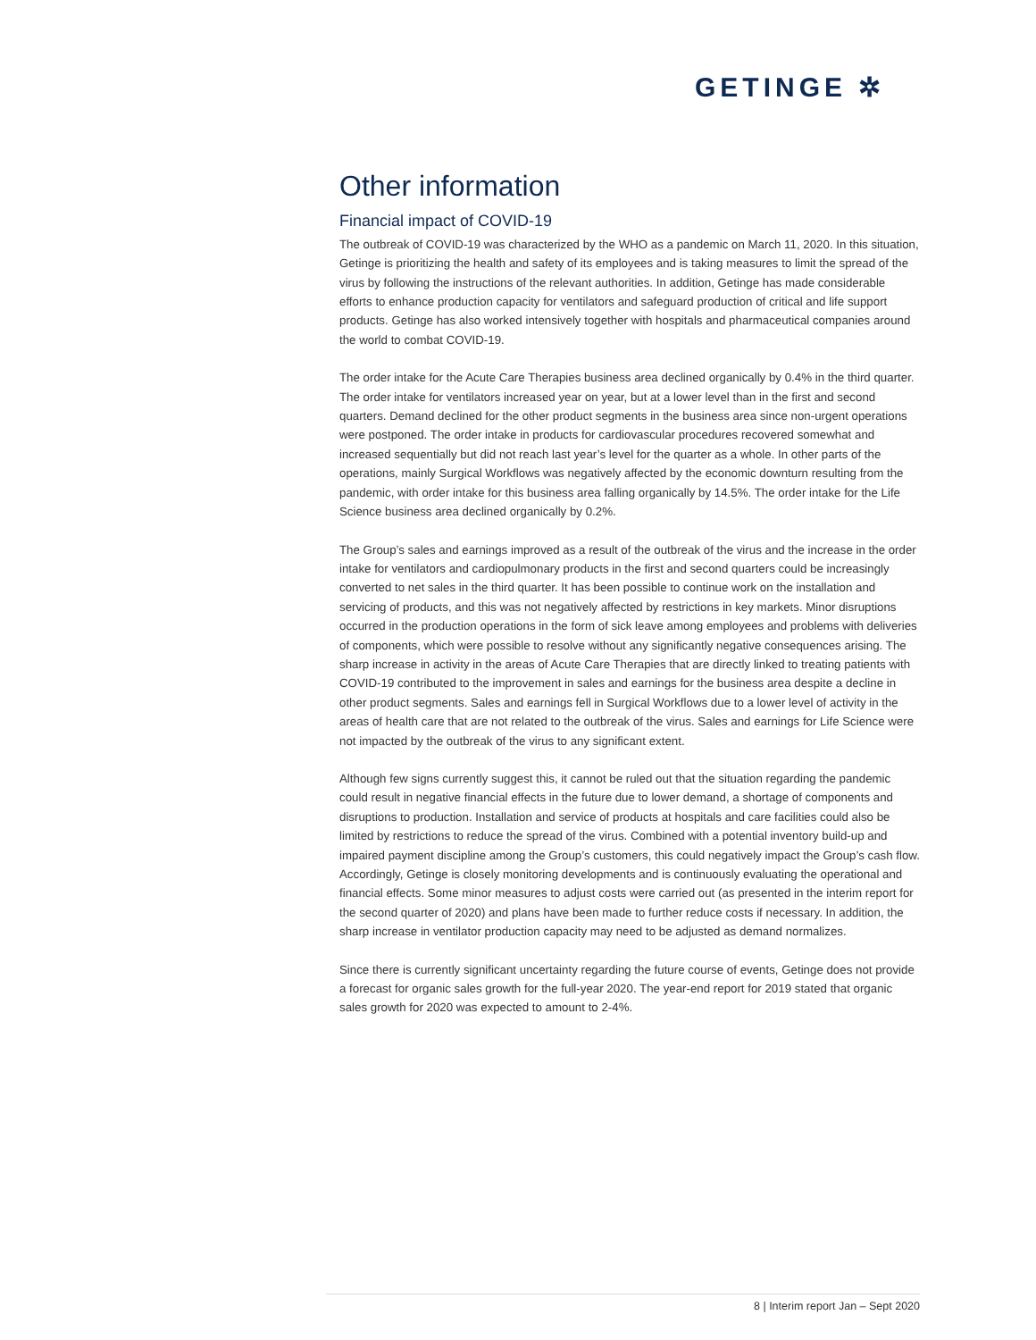GETINGE ✲
Other information
Financial impact of COVID-19
The outbreak of COVID-19 was characterized by the WHO as a pandemic on March 11, 2020. In this situation, Getinge is prioritizing the health and safety of its employees and is taking measures to limit the spread of the virus by following the instructions of the relevant authorities. In addition, Getinge has made considerable efforts to enhance production capacity for ventilators and safeguard production of critical and life support products. Getinge has also worked intensively together with hospitals and pharmaceutical companies around the world to combat COVID-19.
The order intake for the Acute Care Therapies business area declined organically by 0.4% in the third quarter. The order intake for ventilators increased year on year, but at a lower level than in the first and second quarters. Demand declined for the other product segments in the business area since non-urgent operations were postponed. The order intake in products for cardiovascular procedures recovered somewhat and increased sequentially but did not reach last year’s level for the quarter as a whole. In other parts of the operations, mainly Surgical Workflows was negatively affected by the economic downturn resulting from the pandemic, with order intake for this business area falling organically by 14.5%. The order intake for the Life Science business area declined organically by 0.2%.
The Group’s sales and earnings improved as a result of the outbreak of the virus and the increase in the order intake for ventilators and cardiopulmonary products in the first and second quarters could be increasingly converted to net sales in the third quarter. It has been possible to continue work on the installation and servicing of products, and this was not negatively affected by restrictions in key markets. Minor disruptions occurred in the production operations in the form of sick leave among employees and problems with deliveries of components, which were possible to resolve without any significantly negative consequences arising. The sharp increase in activity in the areas of Acute Care Therapies that are directly linked to treating patients with COVID-19 contributed to the improvement in sales and earnings for the business area despite a decline in other product segments. Sales and earnings fell in Surgical Workflows due to a lower level of activity in the areas of health care that are not related to the outbreak of the virus. Sales and earnings for Life Science were not impacted by the outbreak of the virus to any significant extent.
Although few signs currently suggest this, it cannot be ruled out that the situation regarding the pandemic could result in negative financial effects in the future due to lower demand, a shortage of components and disruptions to production. Installation and service of products at hospitals and care facilities could also be limited by restrictions to reduce the spread of the virus. Combined with a potential inventory build-up and impaired payment discipline among the Group’s customers, this could negatively impact the Group’s cash flow. Accordingly, Getinge is closely monitoring developments and is continuously evaluating the operational and financial effects. Some minor measures to adjust costs were carried out (as presented in the interim report for the second quarter of 2020) and plans have been made to further reduce costs if necessary. In addition, the sharp increase in ventilator production capacity may need to be adjusted as demand normalizes.
Since there is currently significant uncertainty regarding the future course of events, Getinge does not provide a forecast for organic sales growth for the full-year 2020. The year-end report for 2019 stated that organic sales growth for 2020 was expected to amount to 2-4%.
8 | Interim report Jan – Sept 2020